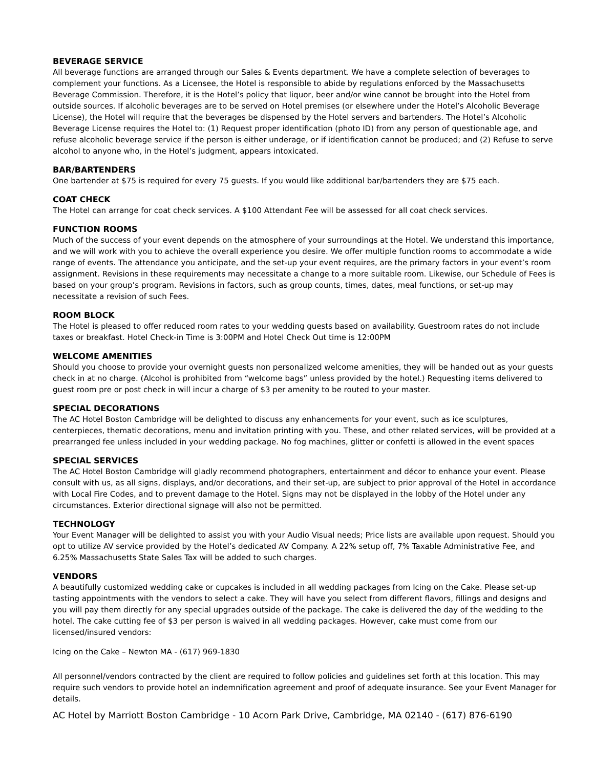BEVERAGE SERVICE
All beverage functions are arranged through our Sales & Events department. We have a complete selection of beverages to complement your functions. As a Licensee, the Hotel is responsible to abide by regulations enforced by the Massachusetts Beverage Commission. Therefore, it is the Hotel’s policy that liquor, beer and/or wine cannot be brought into the Hotel from outside sources. If alcoholic beverages are to be served on Hotel premises (or elsewhere under the Hotel’s Alcoholic Beverage License), the Hotel will require that the beverages be dispensed by the Hotel servers and bartenders. The Hotel’s Alcoholic Beverage License requires the Hotel to: (1) Request proper identification (photo ID) from any person of questionable age, and refuse alcoholic beverage service if the person is either underage, or if identification cannot be produced; and (2) Refuse to serve alcohol to anyone who, in the Hotel’s judgment, appears intoxicated.
BAR/BARTENDERS
One bartender at $75 is required for every 75 guests. If you would like additional bar/bartenders they are $75 each.
COAT CHECK
The Hotel can arrange for coat check services. A $100 Attendant Fee will be assessed for all coat check services.
FUNCTION ROOMS
Much of the success of your event depends on the atmosphere of your surroundings at the Hotel. We understand this importance, and we will work with you to achieve the overall experience you desire. We offer multiple function rooms to accommodate a wide range of events. The attendance you anticipate, and the set-up your event requires, are the primary factors in your event’s room assignment. Revisions in these requirements may necessitate a change to a more suitable room. Likewise, our Schedule of Fees is based on your group’s program. Revisions in factors, such as group counts, times, dates, meal functions, or set-up may necessitate a revision of such Fees.
ROOM BLOCK
The Hotel is pleased to offer reduced room rates to your wedding guests based on availability. Guestroom rates do not include taxes or breakfast. Hotel Check-in Time is 3:00PM and Hotel Check Out time is 12:00PM
WELCOME AMENITIES
Should you choose to provide your overnight guests non personalized welcome amenities, they will be handed out as your guests check in at no charge. (Alcohol is prohibited from “welcome bags” unless provided by the hotel.) Requesting items delivered to guest room pre or post check in will incur a charge of $3 per amenity to be routed to your master.
SPECIAL DECORATIONS
The AC Hotel Boston Cambridge will be delighted to discuss any enhancements for your event, such as ice sculptures, centerpieces, thematic decorations, menu and invitation printing with you. These, and other related services, will be provided at a prearranged fee unless included in your wedding package. No fog machines, glitter or confetti is allowed in the event spaces
SPECIAL SERVICES
The AC Hotel Boston Cambridge will gladly recommend photographers, entertainment and décor to enhance your event. Please consult with us, as all signs, displays, and/or decorations, and their set-up, are subject to prior approval of the Hotel in accordance with Local Fire Codes, and to prevent damage to the Hotel. Signs may not be displayed in the lobby of the Hotel under any circumstances. Exterior directional signage will also not be permitted.
TECHNOLOGY
Your Event Manager will be delighted to assist you with your Audio Visual needs; Price lists are available upon request. Should you opt to utilize AV service provided by the Hotel’s dedicated AV Company. A 22% setup off, 7% Taxable Administrative Fee, and 6.25% Massachusetts State Sales Tax will be added to such charges.
VENDORS
A beautifully customized wedding cake or cupcakes is included in all wedding packages from Icing on the Cake. Please set-up tasting appointments with the vendors to select a cake. They will have you select from different flavors, fillings and designs and you will pay them directly for any special upgrades outside of the package. The cake is delivered the day of the wedding to the hotel. The cake cutting fee of $3 per person is waived in all wedding packages. However, cake must come from our licensed/insured vendors:
Icing on the Cake – Newton MA - (617) 969-1830
All personnel/vendors contracted by the client are required to follow policies and guidelines set forth at this location. This may require such vendors to provide hotel an indemnification agreement and proof of adequate insurance. See your Event Manager for details.
AC Hotel by Marriott Boston Cambridge - 10 Acorn Park Drive, Cambridge, MA 02140 - (617) 876-6190